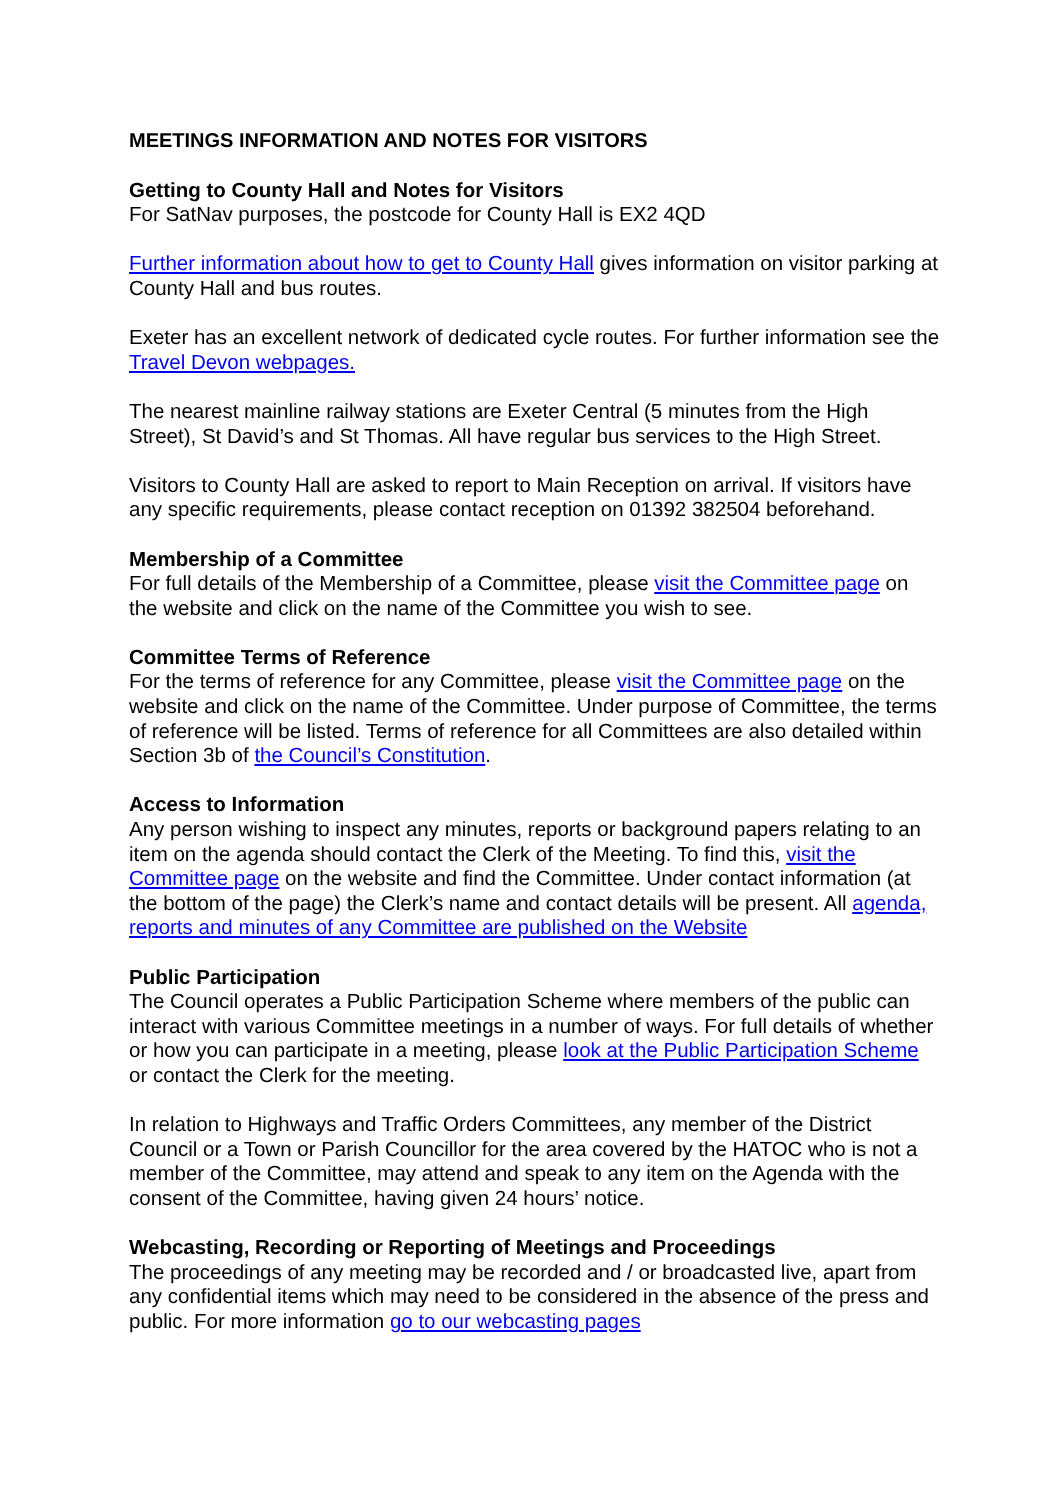MEETINGS INFORMATION AND NOTES FOR VISITORS
Getting to County Hall and Notes for Visitors
For SatNav purposes, the postcode for County Hall is EX2 4QD
Further information about how to get to County Hall gives information on visitor parking at County Hall and bus routes.
Exeter has an excellent network of dedicated cycle routes. For further information see the Travel Devon webpages.
The nearest mainline railway stations are Exeter Central (5 minutes from the High Street), St David’s and St Thomas. All have regular bus services to the High Street.
Visitors to County Hall are asked to report to Main Reception on arrival. If visitors have any specific requirements, please contact reception on 01392 382504 beforehand.
Membership of a Committee
For full details of the Membership of a Committee, please visit the Committee page on the website and click on the name of the Committee you wish to see.
Committee Terms of Reference
For the terms of reference for any Committee, please visit the Committee page on the website and click on the name of the Committee. Under purpose of Committee, the terms of reference will be listed. Terms of reference for all Committees are also detailed within Section 3b of the Council’s Constitution.
Access to Information
Any person wishing to inspect any minutes, reports or background papers relating to an item on the agenda should contact the Clerk of the Meeting. To find this, visit the Committee page on the website and find the Committee. Under contact information (at the bottom of the page) the Clerk’s name and contact details will be present. All agenda, reports and minutes of any Committee are published on the Website
Public Participation
The Council operates a Public Participation Scheme where members of the public can interact with various Committee meetings in a number of ways. For full details of whether or how you can participate in a meeting, please look at the Public Participation Scheme or contact the Clerk for the meeting.
In relation to Highways and Traffic Orders Committees, any member of the District Council or a Town or Parish Councillor for the area covered by the HATOC who is not a member of the Committee, may attend and speak to any item on the Agenda with the consent of the Committee, having given 24 hours’ notice.
Webcasting, Recording or Reporting of Meetings and Proceedings
The proceedings of any meeting may be recorded and / or broadcasted live, apart from any confidential items which may need to be considered in the absence of the press and public. For more information go to our webcasting pages